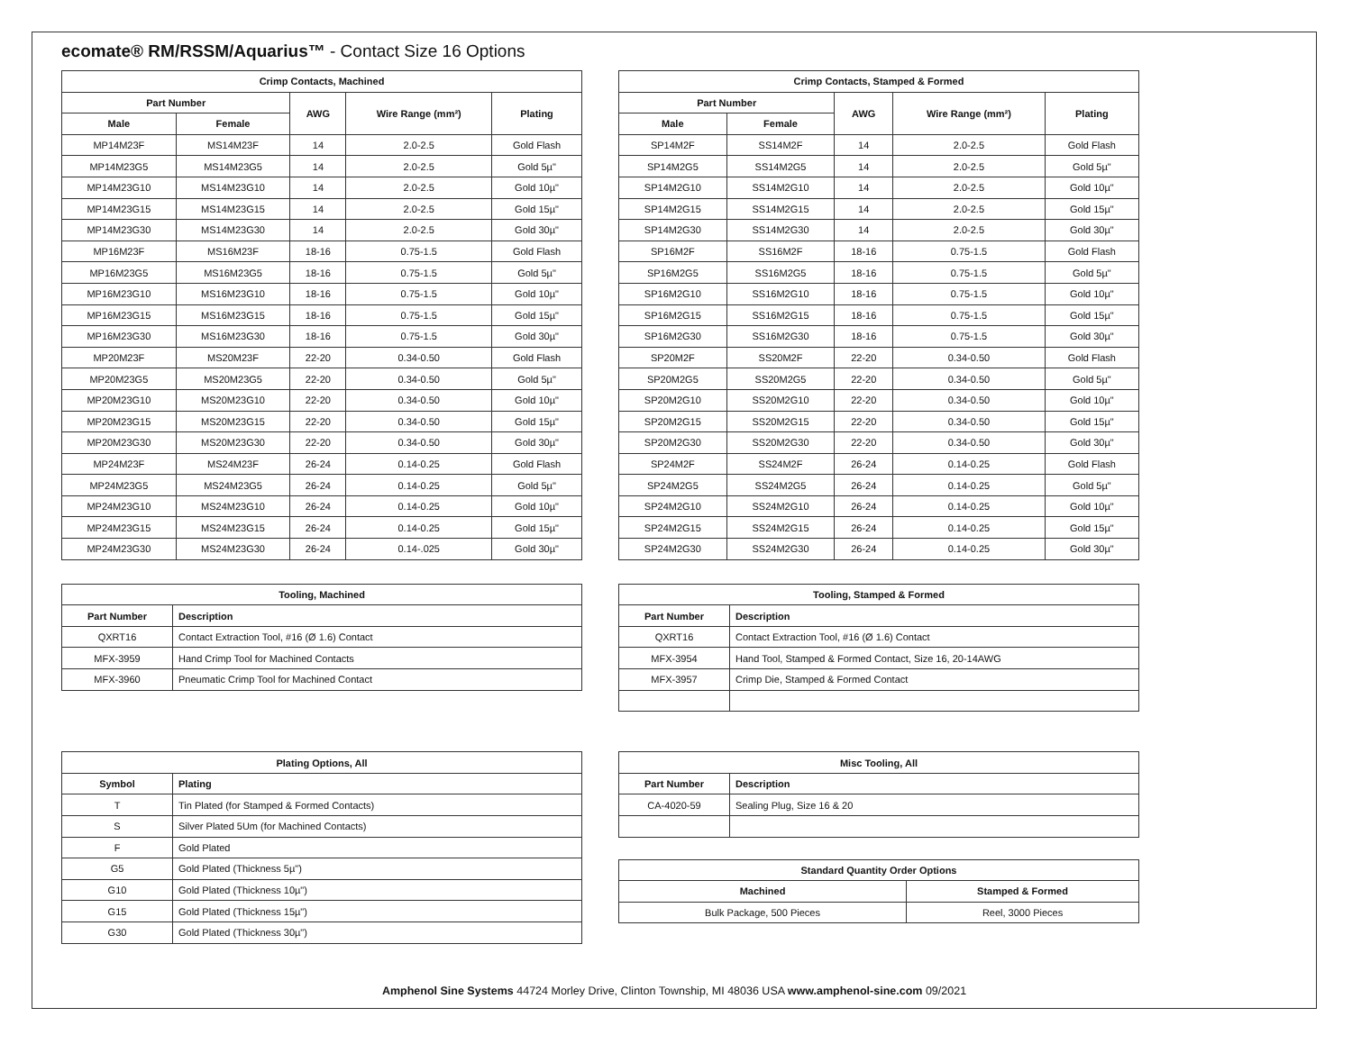ecomate® RM/RSSM/Aquarius™ - Contact Size 16 Options
| Crimp Contacts, Machined | | | | |
| --- | --- | --- | --- | --- |
| Part Number | | AWG | Wire Range (mm²) | Plating |
| Male | Female | | | |
| MP14M23F | MS14M23F | 14 | 2.0-2.5 | Gold Flash |
| MP14M23G5 | MS14M23G5 | 14 | 2.0-2.5 | Gold 5µ" |
| MP14M23G10 | MS14M23G10 | 14 | 2.0-2.5 | Gold 10µ" |
| MP14M23G15 | MS14M23G15 | 14 | 2.0-2.5 | Gold 15µ" |
| MP14M23G30 | MS14M23G30 | 14 | 2.0-2.5 | Gold 30µ" |
| MP16M23F | MS16M23F | 18-16 | 0.75-1.5 | Gold Flash |
| MP16M23G5 | MS16M23G5 | 18-16 | 0.75-1.5 | Gold 5µ" |
| MP16M23G10 | MS16M23G10 | 18-16 | 0.75-1.5 | Gold 10µ" |
| MP16M23G15 | MS16M23G15 | 18-16 | 0.75-1.5 | Gold 15µ" |
| MP16M23G30 | MS16M23G30 | 18-16 | 0.75-1.5 | Gold 30µ" |
| MP20M23F | MS20M23F | 22-20 | 0.34-0.50 | Gold Flash |
| MP20M23G5 | MS20M23G5 | 22-20 | 0.34-0.50 | Gold 5µ" |
| MP20M23G10 | MS20M23G10 | 22-20 | 0.34-0.50 | Gold 10µ" |
| MP20M23G15 | MS20M23G15 | 22-20 | 0.34-0.50 | Gold 15µ" |
| MP20M23G30 | MS20M23G30 | 22-20 | 0.34-0.50 | Gold 30µ" |
| MP24M23F | MS24M23F | 26-24 | 0.14-0.25 | Gold Flash |
| MP24M23G5 | MS24M23G5 | 26-24 | 0.14-0.25 | Gold 5µ" |
| MP24M23G10 | MS24M23G10 | 26-24 | 0.14-0.25 | Gold 10µ" |
| MP24M23G15 | MS24M23G15 | 26-24 | 0.14-0.25 | Gold 15µ" |
| MP24M23G30 | MS24M23G30 | 26-24 | 0.14-.025 | Gold 30µ" |
| Crimp Contacts, Stamped & Formed | | | | |
| --- | --- | --- | --- | --- |
| Part Number | | AWG | Wire Range (mm²) | Plating |
| Male | Female | | | |
| SP14M2F | SS14M2F | 14 | 2.0-2.5 | Gold Flash |
| SP14M2G5 | SS14M2G5 | 14 | 2.0-2.5 | Gold 5µ" |
| SP14M2G10 | SS14M2G10 | 14 | 2.0-2.5 | Gold 10µ" |
| SP14M2G15 | SS14M2G15 | 14 | 2.0-2.5 | Gold 15µ" |
| SP14M2G30 | SS14M2G30 | 14 | 2.0-2.5 | Gold 30µ" |
| SP16M2F | SS16M2F | 18-16 | 0.75-1.5 | Gold Flash |
| SP16M2G5 | SS16M2G5 | 18-16 | 0.75-1.5 | Gold 5µ" |
| SP16M2G10 | SS16M2G10 | 18-16 | 0.75-1.5 | Gold 10µ" |
| SP16M2G15 | SS16M2G15 | 18-16 | 0.75-1.5 | Gold 15µ" |
| SP16M2G30 | SS16M2G30 | 18-16 | 0.75-1.5 | Gold 30µ" |
| SP20M2F | SS20M2F | 22-20 | 0.34-0.50 | Gold Flash |
| SP20M2G5 | SS20M2G5 | 22-20 | 0.34-0.50 | Gold 5µ" |
| SP20M2G10 | SS20M2G10 | 22-20 | 0.34-0.50 | Gold 10µ" |
| SP20M2G15 | SS20M2G15 | 22-20 | 0.34-0.50 | Gold 15µ" |
| SP20M2G30 | SS20M2G30 | 22-20 | 0.34-0.50 | Gold 30µ" |
| SP24M2F | SS24M2F | 26-24 | 0.14-0.25 | Gold Flash |
| SP24M2G5 | SS24M2G5 | 26-24 | 0.14-0.25 | Gold 5µ" |
| SP24M2G10 | SS24M2G10 | 26-24 | 0.14-0.25 | Gold 10µ" |
| SP24M2G15 | SS24M2G15 | 26-24 | 0.14-0.25 | Gold 15µ" |
| SP24M2G30 | SS24M2G30 | 26-24 | 0.14-0.25 | Gold 30µ" |
| Tooling, Machined | |
| --- | --- |
| Part Number | Description |
| QXRT16 | Contact Extraction Tool, #16 (Ø 1.6) Contact |
| MFX-3959 | Hand Crimp Tool for Machined Contacts |
| MFX-3960 | Pneumatic Crimp Tool for Machined Contact |
| Tooling, Stamped & Formed | |
| --- | --- |
| Part Number | Description |
| QXRT16 | Contact Extraction Tool, #16 (Ø 1.6) Contact |
| MFX-3954 | Hand Tool, Stamped & Formed Contact, Size 16, 20-14AWG |
| MFX-3957 | Crimp Die, Stamped & Formed Contact |
| Plating Options, All | |
| --- | --- |
| Symbol | Plating |
| T | Tin Plated (for Stamped & Formed Contacts) |
| S | Silver Plated 5Um (for Machined Contacts) |
| F | Gold Plated |
| G5 | Gold Plated (Thickness 5µ") |
| G10 | Gold Plated (Thickness 10µ") |
| G15 | Gold Plated (Thickness 15µ") |
| G30 | Gold Plated (Thickness 30µ") |
| Misc Tooling, All | |
| --- | --- |
| Part Number | Description |
| CA-4020-59 | Sealing Plug, Size 16 & 20 |
| Standard Quantity Order Options | |
| --- | --- |
| Machined | Stamped & Formed |
| Bulk Package, 500 Pieces | Reel, 3000 Pieces |
Amphenol Sine Systems 44724 Morley Drive, Clinton Township, MI 48036 USA www.amphenol-sine.com 09/2021